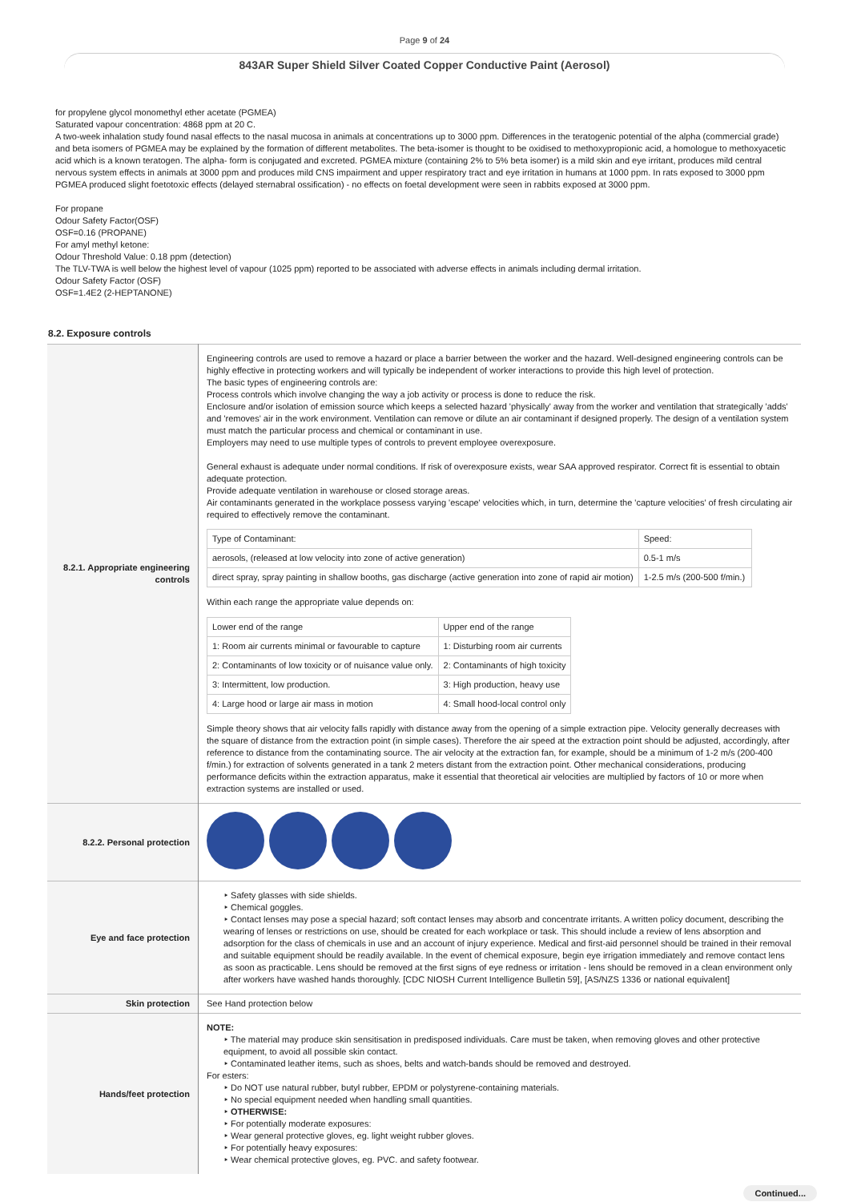Page 9 of 24
843AR Super Shield Silver Coated Copper Conductive Paint (Aerosol)
for propylene glycol monomethyl ether acetate (PGMEA)
Saturated vapour concentration: 4868 ppm at 20 C.
A two-week inhalation study found nasal effects to the nasal mucosa in animals at concentrations up to 3000 ppm. Differences in the teratogenic potential of the alpha (commercial grade) and beta isomers of PGMEA may be explained by the formation of different metabolites. The beta-isomer is thought to be oxidised to methoxypropionic acid, a homologue to methoxyacetic acid which is a known teratogen. The alpha- form is conjugated and excreted. PGMEA mixture (containing 2% to 5% beta isomer) is a mild skin and eye irritant, produces mild central nervous system effects in animals at 3000 ppm and produces mild CNS impairment and upper respiratory tract and eye irritation in humans at 1000 ppm. In rats exposed to 3000 ppm PGMEA produced slight foetotoxic effects (delayed sternabral ossification) - no effects on foetal development were seen in rabbits exposed at 3000 ppm.
For propane
Odour Safety Factor(OSF)
OSF=0.16 (PROPANE)
For amyl methyl ketone:
Odour Threshold Value: 0.18 ppm (detection)
The TLV-TWA is well below the highest level of vapour (1025 ppm) reported to be associated with adverse effects in animals including dermal irritation.
Odour Safety Factor (OSF)
OSF=1.4E2 (2-HEPTANONE)
8.2. Exposure controls
| 8.2.1. Appropriate engineering controls | Engineering controls are used to remove a hazard or place a barrier between the worker and the hazard. Well-designed engineering controls can be highly effective in protecting workers and will typically be independent of worker interactions to provide this high level of protection. The basic types of engineering controls are: Process controls which involve changing the way a job activity or process is done to reduce the risk. Enclosure and/or isolation of emission source which keeps a selected hazard 'physically' away from the worker and ventilation that strategically 'adds' and 'removes' air in the work environment. Ventilation can remove or dilute an air contaminant if designed properly. The design of a ventilation system must match the particular process and chemical or contaminant in use. Employers may need to use multiple types of controls to prevent employee overexposure. General exhaust is adequate under normal conditions. If risk of overexposure exists, wear SAA approved respirator. Correct fit is essential to obtain adequate protection. Provide adequate ventilation in warehouse or closed storage areas. Air contaminants generated in the workplace possess varying 'escape' velocities which, in turn, determine the 'capture velocities' of fresh circulating air required to effectively remove the contaminant. / Type of Contaminant: / Speed: / / aerosols, (released at low velocity into zone of active generation) / 0.5-1 m/s / / direct spray, spray painting in shallow booths, gas discharge (active generation into zone of rapid air motion) / 1-2.5 m/s (200-500 f/min.) / Within each range the appropriate value depends on: / Lower end of the range / Upper end of the range / / 1: Room air currents minimal or favourable to capture / 1: Disturbing room air currents / / 2: Contaminants of low toxicity or of nuisance value only. / 2: Contaminants of high toxicity / / 3: Intermittent, low production. / 3: High production, heavy use / / 4: Large hood or large air mass in motion / 4: Small hood-local control only / Simple theory shows that air velocity falls rapidly with distance away from the opening of a simple extraction pipe. Velocity generally decreases with the square of distance from the extraction point (in simple cases). Therefore the air speed at the extraction point should be adjusted, accordingly, after reference to distance from the contaminating source. The air velocity at the extraction fan, for example, should be a minimum of 1-2 m/s (200-400 f/min.) for extraction of solvents generated in a tank 2 meters distant from the extraction point. Other mechanical considerations, producing performance deficits within the extraction apparatus, make it essential that theoretical air velocities are multiplied by factors of 10 or more when extraction systems are installed or used. |
| 8.2.2. Personal protection | |
| Eye and face protection | ‣ Safety glasses with side shields. ‣ Chemical goggles. ‣ Contact lenses may pose a special hazard; soft contact lenses may absorb and concentrate irritants. A written policy document, describing the wearing of lenses or restrictions on use, should be created for each workplace or task. This should include a review of lens absorption and adsorption for the class of chemicals in use and an account of injury experience. Medical and first-aid personnel should be trained in their removal and suitable equipment should be readily available. In the event of chemical exposure, begin eye irrigation immediately and remove contact lens as soon as practicable. Lens should be removed at the first signs of eye redness or irritation - lens should be removed in a clean environment only after workers have washed hands thoroughly. [CDC NIOSH Current Intelligence Bulletin 59], [AS/NZS 1336 or national equivalent] |
| Skin protection | See Hand protection below |
| Hands/feet protection | NOTE: ‣ The material may produce skin sensitisation in predisposed individuals. Care must be taken, when removing gloves and other protective equipment, to avoid all possible skin contact. ‣ Contaminated leather items, such as shoes, belts and watch-bands should be removed and destroyed. For esters: ‣ Do NOT use natural rubber, butyl rubber, EPDM or polystyrene-containing materials. ‣ No special equipment needed when handling small quantities. ‣ OTHERWISE: ‣ For potentially moderate exposures: ‣ Wear general protective gloves, eg. light weight rubber gloves. ‣ For potentially heavy exposures: ‣ Wear chemical protective gloves, eg. PVC. and safety footwear. |
Continued...